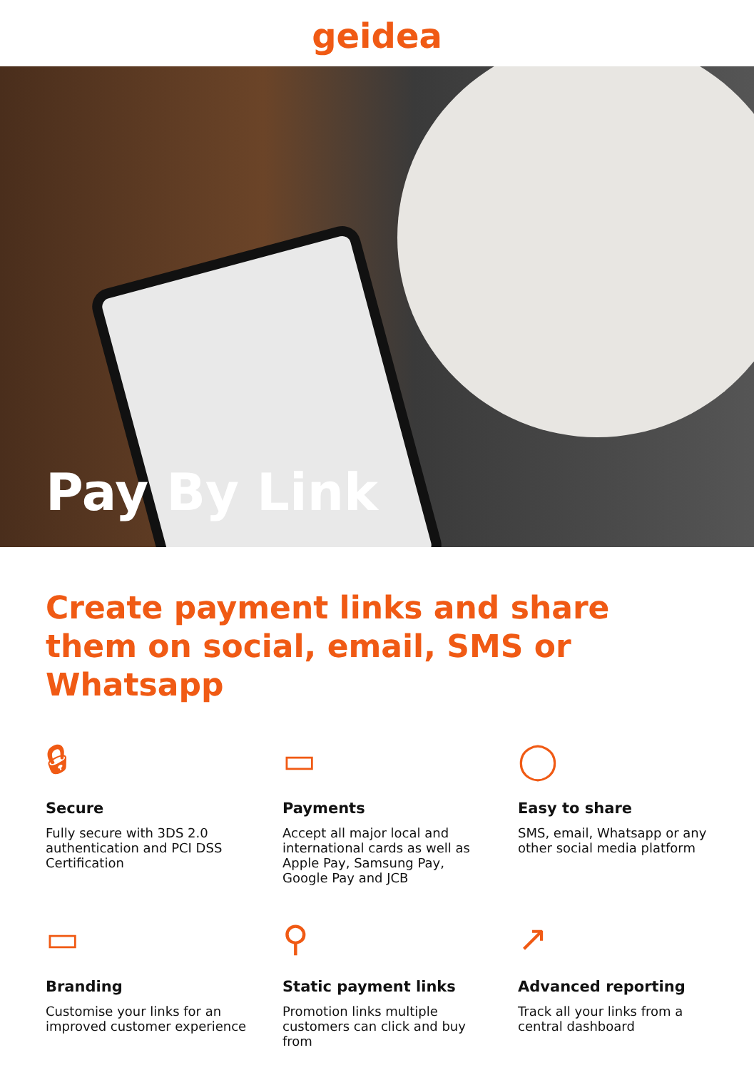geidea
Pay By Link
Create payment links and share them on social, email, SMS or Whatsapp
🔒︎
Secure
Fully secure with 3DS 2.0 authentication and PCI DSS Certification
▭
Payments
Accept all major local and international cards as well as Apple Pay, Samsung Pay, Google Pay and JCB
◯
Easy to share
SMS, email, Whatsapp or any other social media platform
▭
Branding
Customise your links for an improved customer experience
⚲
Static payment links
Promotion links multiple customers can click and buy from
↗
Advanced reporting
Track all your links from a central dashboard